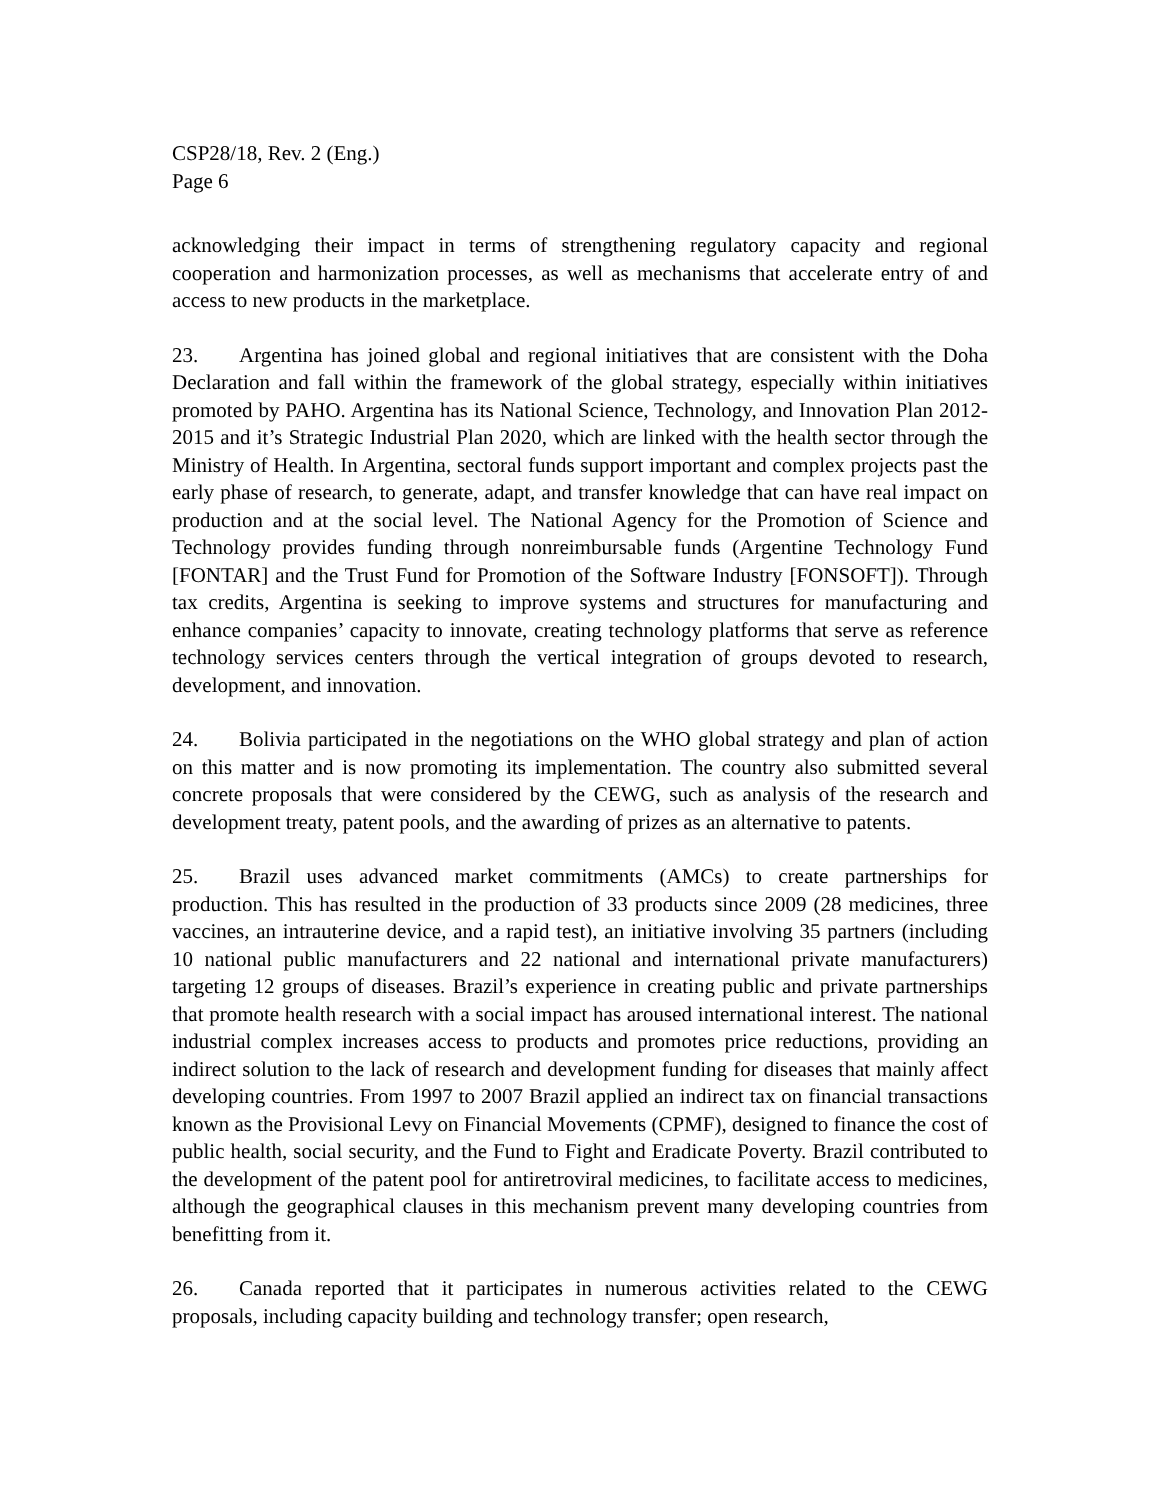CSP28/18, Rev. 2 (Eng.)
Page 6
acknowledging their impact in terms of strengthening regulatory capacity and regional cooperation and harmonization processes, as well as mechanisms that accelerate entry of and access to new products in the marketplace.
23. Argentina has joined global and regional initiatives that are consistent with the Doha Declaration and fall within the framework of the global strategy, especially within initiatives promoted by PAHO. Argentina has its National Science, Technology, and Innovation Plan 2012-2015 and it’s Strategic Industrial Plan 2020, which are linked with the health sector through the Ministry of Health. In Argentina, sectoral funds support important and complex projects past the early phase of research, to generate, adapt, and transfer knowledge that can have real impact on production and at the social level. The National Agency for the Promotion of Science and Technology provides funding through nonreimbursable funds (Argentine Technology Fund [FONTAR] and the Trust Fund for Promotion of the Software Industry [FONSOFT]). Through tax credits, Argentina is seeking to improve systems and structures for manufacturing and enhance companies’ capacity to innovate, creating technology platforms that serve as reference technology services centers through the vertical integration of groups devoted to research, development, and innovation.
24. Bolivia participated in the negotiations on the WHO global strategy and plan of action on this matter and is now promoting its implementation. The country also submitted several concrete proposals that were considered by the CEWG, such as analysis of the research and development treaty, patent pools, and the awarding of prizes as an alternative to patents.
25. Brazil uses advanced market commitments (AMCs) to create partnerships for production. This has resulted in the production of 33 products since 2009 (28 medicines, three vaccines, an intrauterine device, and a rapid test), an initiative involving 35 partners (including 10 national public manufacturers and 22 national and international private manufacturers) targeting 12 groups of diseases. Brazil’s experience in creating public and private partnerships that promote health research with a social impact has aroused international interest. The national industrial complex increases access to products and promotes price reductions, providing an indirect solution to the lack of research and development funding for diseases that mainly affect developing countries. From 1997 to 2007 Brazil applied an indirect tax on financial transactions known as the Provisional Levy on Financial Movements (CPMF), designed to finance the cost of public health, social security, and the Fund to Fight and Eradicate Poverty. Brazil contributed to the development of the patent pool for antiretroviral medicines, to facilitate access to medicines, although the geographical clauses in this mechanism prevent many developing countries from benefitting from it.
26. Canada reported that it participates in numerous activities related to the CEWG proposals, including capacity building and technology transfer; open research,